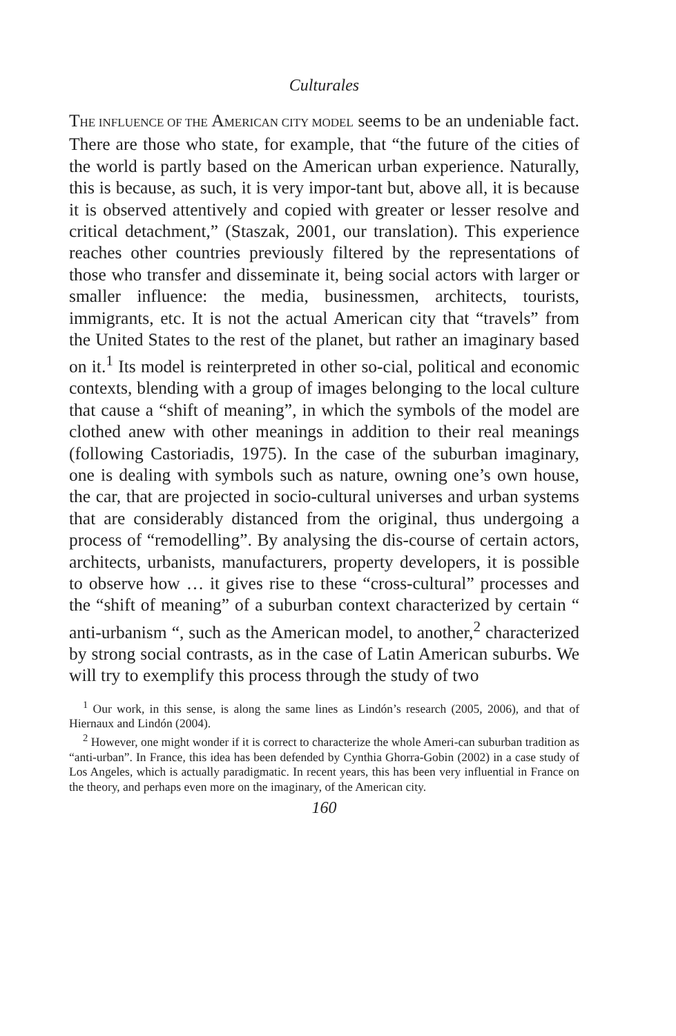Culturales
THE INFLUENCE OF THE AMERICAN CITY MODEL seems to be an undeniable fact. There are those who state, for example, that “the future of the cities of the world is partly based on the American urban experience. Naturally, this is because, as such, it is very impor-tant but, above all, it is because it is observed attentively and copied with greater or lesser resolve and critical detachment,” (Staszak, 2001, our translation). This experience reaches other countries previously filtered by the representations of those who transfer and disseminate it, being social actors with larger or smaller influence: the media, businessmen, architects, tourists, immigrants, etc. It is not the actual American city that “travels” from the United States to the rest of the planet, but rather an imaginary based on it.<sup>1</sup> Its model is reinterpreted in other so-cial, political and economic contexts, blending with a group of images belonging to the local culture that cause a “shift of meaning”, in which the symbols of the model are clothed anew with other meanings in addition to their real meanings (following Castoriadis, 1975). In the case of the suburban imaginary, one is dealing with symbols such as nature, owning one’s own house, the car, that are projected in socio-cultural universes and urban systems that are considerably distanced from the original, thus undergoing a process of “remodelling”. By analysing the dis-course of certain actors, architects, urbanists, manufacturers, property developers, it is possible to observe how … it gives rise to these “cross-cultural” processes and the “shift of meaning” of a suburban context characterized by certain “ anti-urbanism “, such as the American model, to another,<sup>2</sup> characterized by strong social contrasts, as in the case of Latin American suburbs. We will try to exemplify this process through the study of two
<sup>1</sup> Our work, in this sense, is along the same lines as Lindón’s research (2005, 2006), and that of Hiernaux and Lindón (2004).
<sup>2</sup> However, one might wonder if it is correct to characterize the whole Ameri-can suburban tradition as “anti-urban”. In France, this idea has been defended by Cynthia Ghorra-Gobin (2002) in a case study of Los Angeles, which is actually paradigmatic. In recent years, this has been very influential in France on the theory, and perhaps even more on the imaginary, of the American city.
160